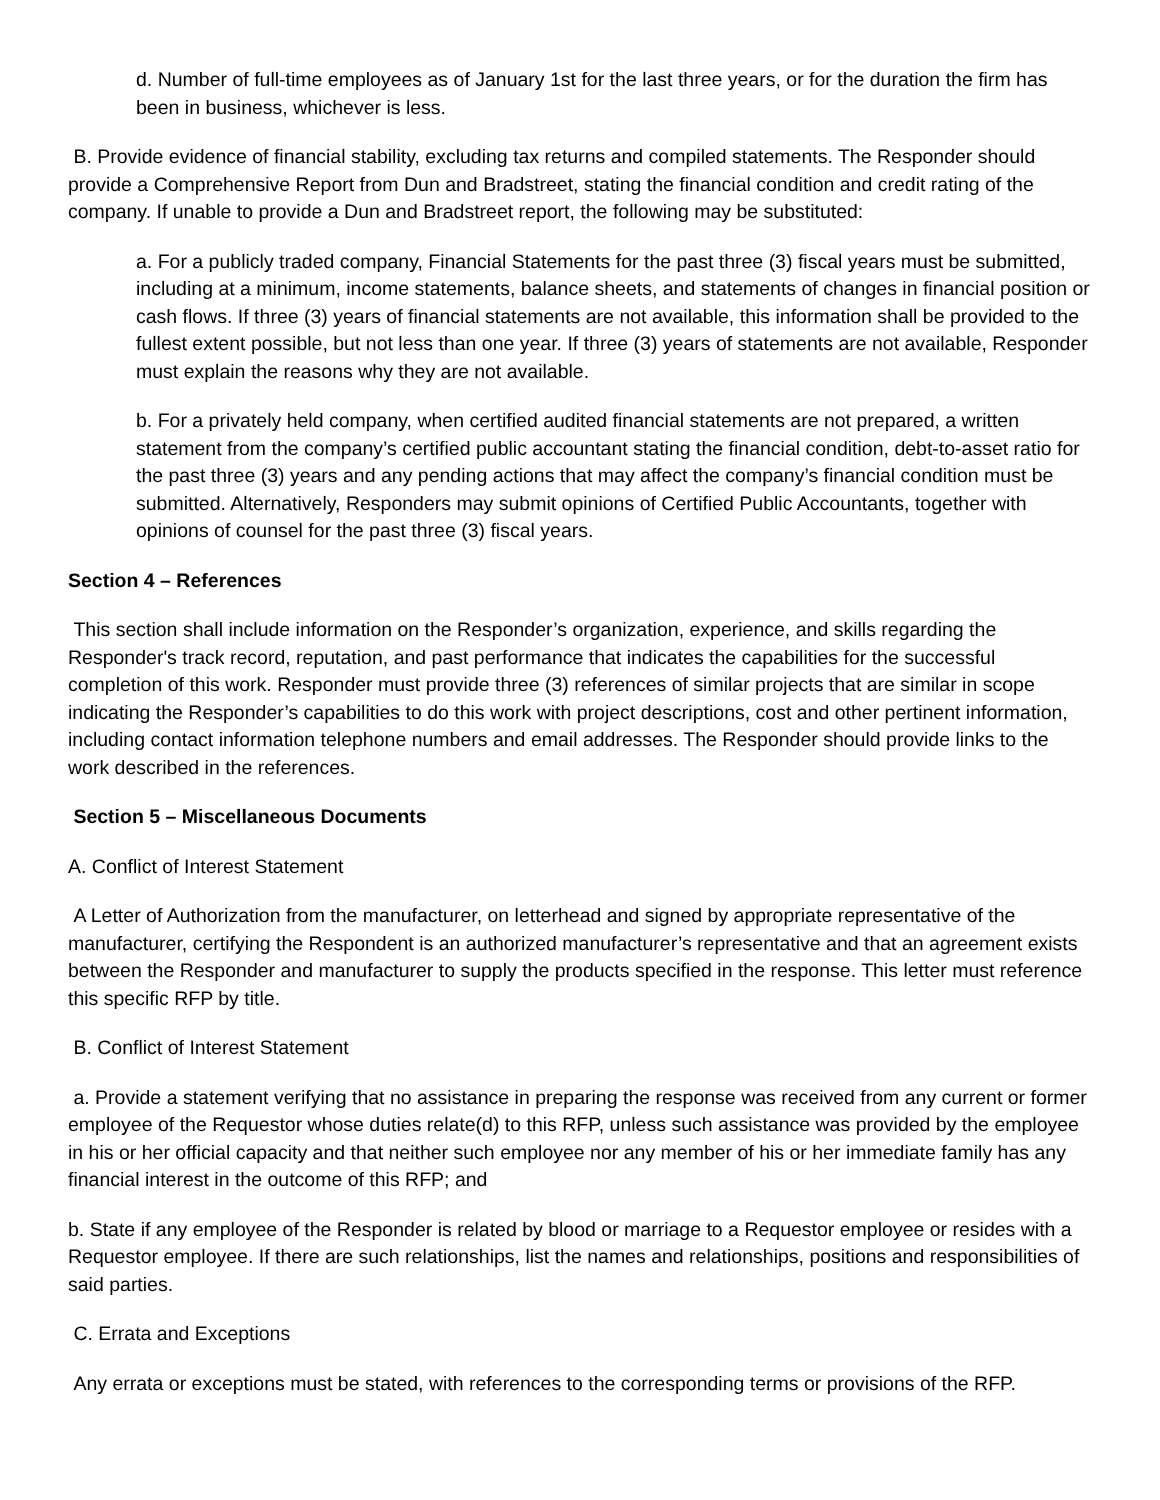d. Number of full-time employees as of January 1st for the last three years, or for the duration the firm has been in business, whichever is less.
B. Provide evidence of financial stability, excluding tax returns and compiled statements. The Responder should provide a Comprehensive Report from Dun and Bradstreet, stating the financial condition and credit rating of the company. If unable to provide a Dun and Bradstreet report, the following may be substituted:
a. For a publicly traded company, Financial Statements for the past three (3) fiscal years must be submitted, including at a minimum, income statements, balance sheets, and statements of changes in financial position or cash flows. If three (3) years of financial statements are not available, this information shall be provided to the fullest extent possible, but not less than one year. If three (3) years of statements are not available, Responder must explain the reasons why they are not available.
b. For a privately held company, when certified audited financial statements are not prepared, a written statement from the company’s certified public accountant stating the financial condition, debt-to-asset ratio for the past three (3) years and any pending actions that may affect the company’s financial condition must be submitted. Alternatively, Responders may submit opinions of Certified Public Accountants, together with opinions of counsel for the past three (3) fiscal years.
Section 4 – References
This section shall include information on the Responder’s organization, experience, and skills regarding the Responder's track record, reputation, and past performance that indicates the capabilities for the successful completion of this work. Responder must provide three (3) references of similar projects that are similar in scope indicating the Responder’s capabilities to do this work with project descriptions, cost and other pertinent information, including contact information telephone numbers and email addresses. The Responder should provide links to the work described in the references.
Section 5 – Miscellaneous Documents
A. Conflict of Interest Statement
A Letter of Authorization from the manufacturer, on letterhead and signed by appropriate representative of the manufacturer, certifying the Respondent is an authorized manufacturer’s representative and that an agreement exists between the Responder and manufacturer to supply the products specified in the response. This letter must reference this specific RFP by title.
B. Conflict of Interest Statement
a. Provide a statement verifying that no assistance in preparing the response was received from any current or former employee of the Requestor whose duties relate(d) to this RFP, unless such assistance was provided by the employee in his or her official capacity and that neither such employee nor any member of his or her immediate family has any financial interest in the outcome of this RFP; and
b. State if any employee of the Responder is related by blood or marriage to a Requestor employee or resides with a Requestor employee. If there are such relationships, list the names and relationships, positions and responsibilities of said parties.
C. Errata and Exceptions
Any errata or exceptions must be stated, with references to the corresponding terms or provisions of the RFP.